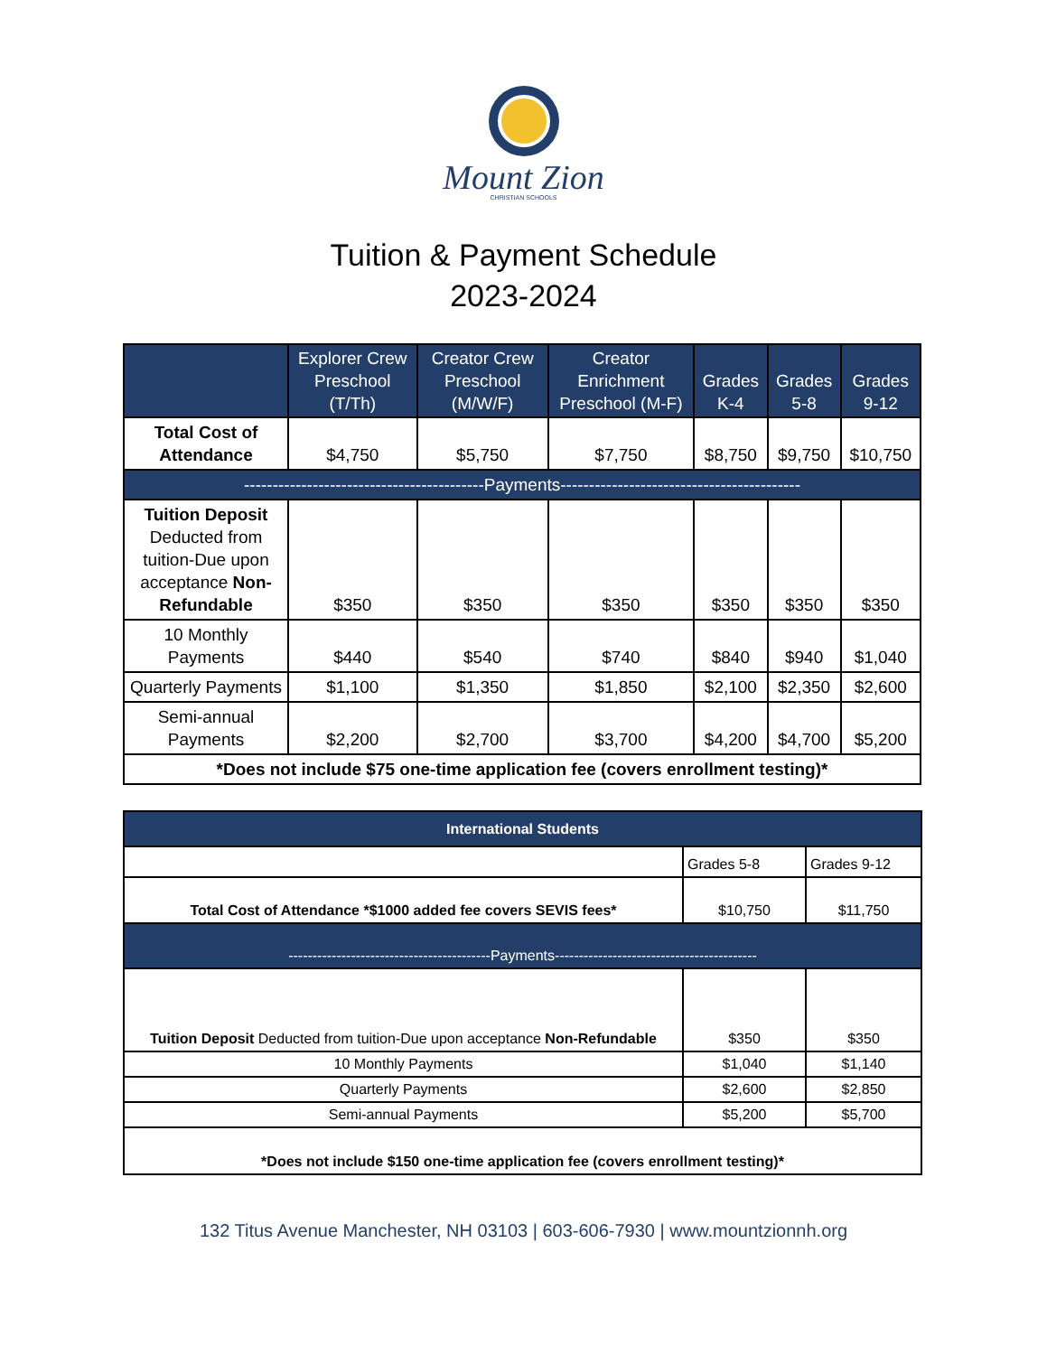Mount Zion
CHRISTIAN SCHOOLS
Tuition & Payment Schedule
2023-2024
| | Explorer Crew Preschool (T/Th) | Creator Crew Preschool (M/W/F) | Creator Enrichment Preschool (M-F) | Grades K-4 | Grades 5-8 | Grades 9-12 |
| --- | --- | --- | --- | --- | --- | --- |
| Total Cost of Attendance | $4,750 | $5,750 | $7,750 | $8,750 | $9,750 | $10,750 |
| ------------------------------------------Payments------------------------------------------ | | | | | | |
| Tuition Deposit Deducted from tuition-Due upon acceptance Non-Refundable | $350 | $350 | $350 | $350 | $350 | $350 |
| 10 Monthly Payments | $440 | $540 | $740 | $840 | $940 | $1,040 |
| Quarterly Payments | $1,100 | $1,350 | $1,850 | $2,100 | $2,350 | $2,600 |
| Semi-annual Payments | $2,200 | $2,700 | $3,700 | $4,200 | $4,700 | $5,200 |
| *Does not include $75 one-time application fee (covers enrollment testing)* | | | | | | |
| International Students | | |
| --- | --- | --- |
| | Grades 5-8 | Grades 9-12 |
| Total Cost of Attendance *$1000 added fee covers SEVIS fees* | $10,750 | $11,750 |
| ------------------------------------------Payments------------------------------------------ | | |
| Tuition Deposit Deducted from tuition-Due upon acceptance Non-Refundable | $350 | $350 |
| 10 Monthly Payments | $1,040 | $1,140 |
| Quarterly Payments | $2,600 | $2,850 |
| Semi-annual Payments | $5,200 | $5,700 |
| *Does not include $150 one-time application fee (covers enrollment testing)* | | |
132 Titus Avenue Manchester, NH 03103 | 603-606-7930 | www.mountzionnh.org